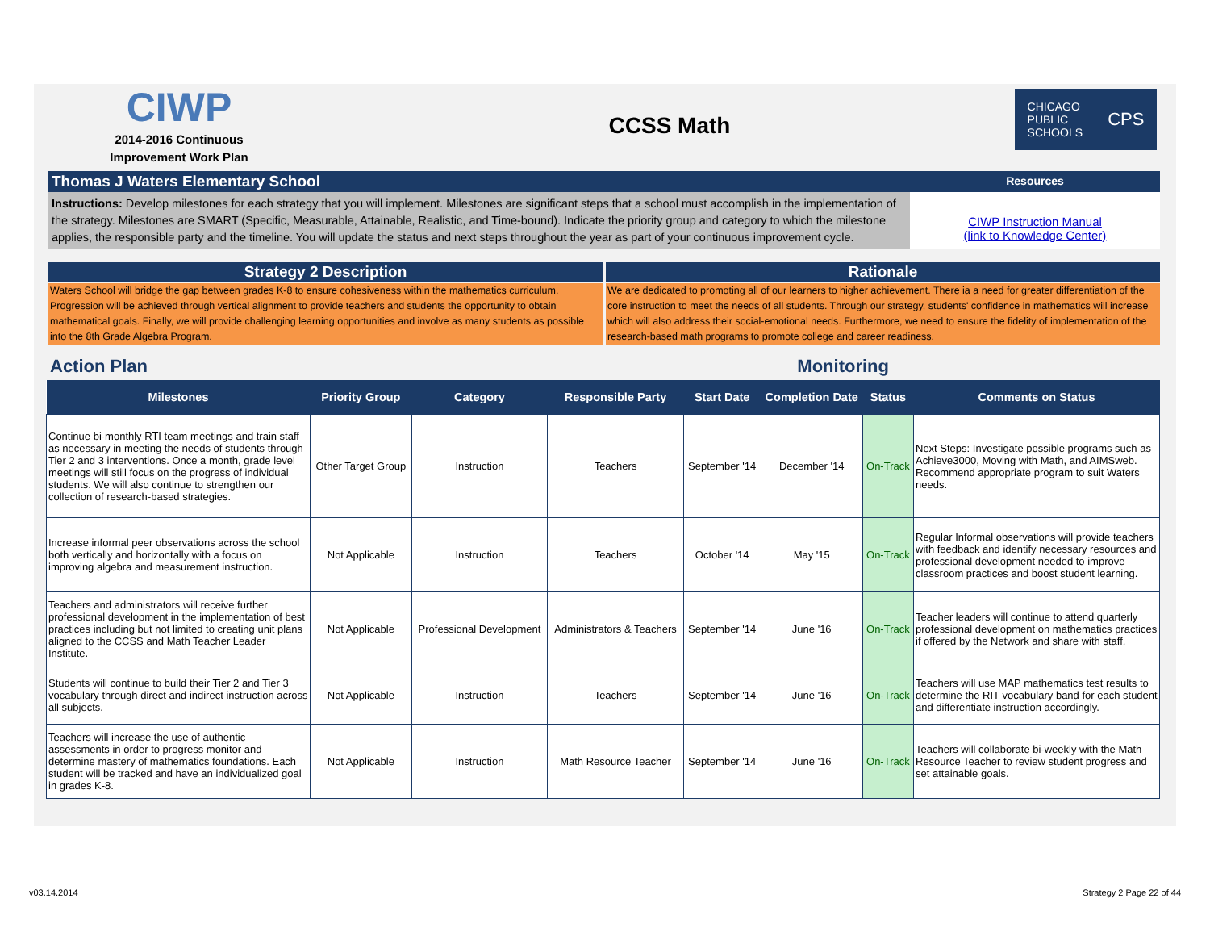CIWP
2014-2016 Continuous
Improvement Work Plan
CCSS Math
CHICAGO
PUBLIC
SCHOOLS CPS
Thomas J Waters Elementary School
Resources
Instructions: Develop milestones for each strategy that you will implement. Milestones are significant steps that a school must accomplish in the implementation of the strategy. Milestones are SMART (Specific, Measurable, Attainable, Realistic, and Time-bound). Indicate the priority group and category to which the milestone applies, the responsible party and the timeline. You will update the status and next steps throughout the year as part of your continuous improvement cycle.
CIWP Instruction Manual
(link to Knowledge Center)
Strategy 2 Description
Waters School will bridge the gap between grades K-8 to ensure cohesiveness within the mathematics curriculum. Progression will be achieved through vertical alignment to provide teachers and students the opportunity to obtain mathematical goals. Finally, we will provide challenging learning opportunities and involve as many students as possible into the 8th Grade Algebra Program.
Rationale
We are dedicated to promoting all of our learners to higher achievement. There ia a need for greater differentiation of the core instruction to meet the needs of all students. Through our strategy, students' confidence in mathematics will increase which will also address their social-emotional needs. Furthermore, we need to ensure the fidelity of implementation of the research-based math programs to promote college and career readiness.
Action Plan Monitoring
| Milestones | Priority Group | Category | Responsible Party | Start Date | Completion Date | Status | Comments on Status |
| --- | --- | --- | --- | --- | --- | --- | --- |
| Continue bi-monthly RTI team meetings and train staff as necessary in meeting the needs of students through Tier 2 and 3 interventions. Once a month, grade level meetings will still focus on the progress of individual students. We will also continue to strengthen our collection of research-based strategies. | Other Target Group | Instruction | Teachers | September '14 | December '14 | On-Track | Next Steps: Investigate possible programs such as Achieve3000, Moving with Math, and AIMSweb. Recommend appropriate program to suit Waters needs. |
| Increase informal peer observations across the school both vertically and horizontally with a focus on improving algebra and measurement instruction. | Not Applicable | Instruction | Teachers | October '14 | May '15 | On-Track | Regular Informal observations will provide teachers with feedback and identify necessary resources and professional development needed to improve classroom practices and boost student learning. |
| Teachers and administrators will receive further professional development in the implementation of best practices including but not limited to creating unit plans aligned to the CCSS and Math Teacher Leader Institute. | Not Applicable | Professional Development | Administrators & Teachers | September '14 | June '16 | On-Track | Teacher leaders will continue to attend quarterly professional development on mathematics practices if offered by the Network and share with staff. |
| Students will continue to build their Tier 2 and Tier 3 vocabulary through direct and indirect instruction across all subjects. | Not Applicable | Instruction | Teachers | September '14 | June '16 | On-Track | Teachers will use MAP mathematics test results to determine the RIT vocabulary band for each student and differentiate instruction accordingly. |
| Teachers will increase the use of authentic assessments in order to progress monitor and determine mastery of mathematics foundations. Each student will be tracked and have an individualized goal in grades K-8. | Not Applicable | Instruction | Math Resource Teacher | September '14 | June '16 | On-Track | Teachers will collaborate bi-weekly with the Math Resource Teacher to review student progress and set attainable goals. |
v03.14.2014 Strategy 2 Page 22 of 44